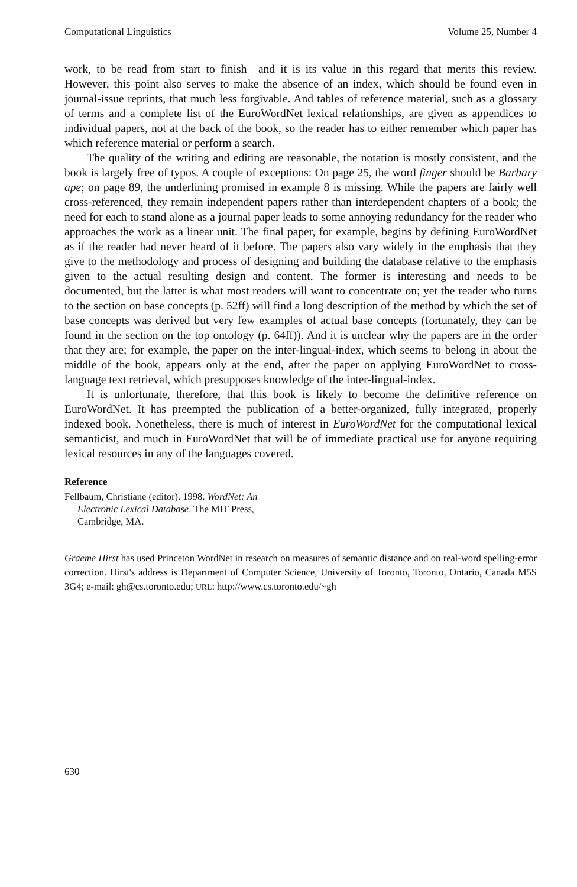Computational Linguistics Volume 25, Number 4
work, to be read from start to finish—and it is its value in this regard that merits this review. However, this point also serves to make the absence of an index, which should be found even in journal-issue reprints, that much less forgivable. And tables of reference material, such as a glossary of terms and a complete list of the EuroWordNet lexical relationships, are given as appendices to individual papers, not at the back of the book, so the reader has to either remember which paper has which reference material or perform a search.
The quality of the writing and editing are reasonable, the notation is mostly consistent, and the book is largely free of typos. A couple of exceptions: On page 25, the word finger should be Barbary ape; on page 89, the underlining promised in example 8 is missing. While the papers are fairly well cross-referenced, they remain independent papers rather than interdependent chapters of a book; the need for each to stand alone as a journal paper leads to some annoying redundancy for the reader who approaches the work as a linear unit. The final paper, for example, begins by defining EuroWordNet as if the reader had never heard of it before. The papers also vary widely in the emphasis that they give to the methodology and process of designing and building the database relative to the emphasis given to the actual resulting design and content. The former is interesting and needs to be documented, but the latter is what most readers will want to concentrate on; yet the reader who turns to the section on base concepts (p. 52ff) will find a long description of the method by which the set of base concepts was derived but very few examples of actual base concepts (fortunately, they can be found in the section on the top ontology (p. 64ff)). And it is unclear why the papers are in the order that they are; for example, the paper on the inter-lingual-index, which seems to belong in about the middle of the book, appears only at the end, after the paper on applying EuroWordNet to cross-language text retrieval, which presupposes knowledge of the inter-lingual-index.
It is unfortunate, therefore, that this book is likely to become the definitive reference on EuroWordNet. It has preempted the publication of a better-organized, fully integrated, properly indexed book. Nonetheless, there is much of interest in EuroWordNet for the computational lexical semanticist, and much in EuroWordNet that will be of immediate practical use for anyone requiring lexical resources in any of the languages covered.
Reference
Fellbaum, Christiane (editor). 1998. WordNet: An Electronic Lexical Database. The MIT Press, Cambridge, MA.
Graeme Hirst has used Princeton WordNet in research on measures of semantic distance and on real-word spelling-error correction. Hirst's address is Department of Computer Science, University of Toronto, Toronto, Ontario, Canada M5S 3G4; e-mail: gh@cs.toronto.edu; URL: http://www.cs.toronto.edu/~gh
630